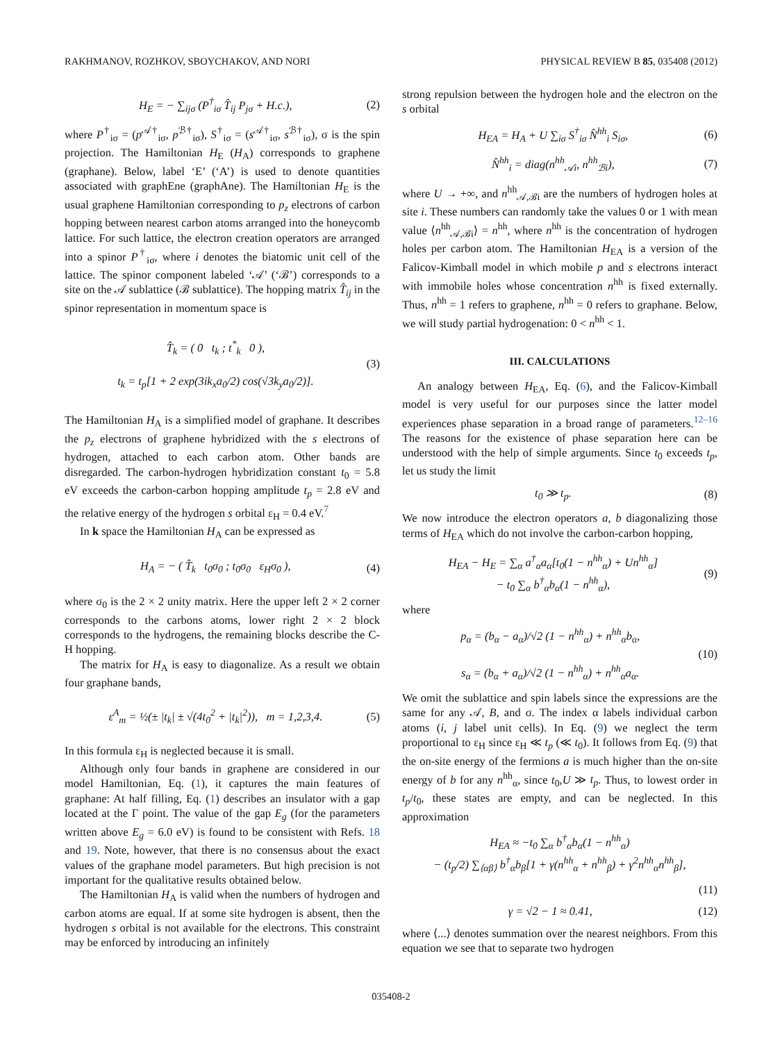RAKHMANOV, ROZHKOV, SBOYCHAKOV, AND NORI PHYSICAL REVIEW B 85, 035408 (2012)
H<sub>E</sub> = − ∑<sub>ijσ</sub> (P<sup>†</sup><sub>iσ</sub> T̂<sub>ij</sub> P<sub>jσ</sub> + H.c.),
(2)
where P<sup>†</sup><sub>iσ</sub> = (p<sup>𝒜†</sup><sub>iσ</sub>, p<sup>ℬ†</sup><sub>iσ</sub>), S<sup>†</sup><sub>iσ</sub> = (s<sup>𝒜†</sup><sub>iσ</sub>, s<sup>ℬ†</sup><sub>iσ</sub>), σ is the spin projection. The Hamiltonian H<sub>E</sub> (H<sub>A</sub>) corresponds to graphene (graphane). Below, label ‘E’ (‘A’) is used to denote quantities associated with graphEne (graphAne). The Hamiltonian H<sub>E</sub> is the usual graphene Hamiltonian corresponding to p<sub>z</sub> electrons of carbon hopping between nearest carbon atoms arranged into the honeycomb lattice. For such lattice, the electron creation operators are arranged into a spinor P<sup>†</sup><sub>iσ</sub>, where i denotes the biatomic unit cell of the lattice. The spinor component labeled ‘𝒜’ (‘ℬ’) corresponds to a site on the 𝒜 sublattice (ℬ sublattice). The hopping matrix T̂<sub>ij</sub> in the spinor representation in momentum space is
T̂<sub>k</sub> = ( 0 t<sub>k</sub> ; t<sup>*</sup><sub>k</sub> 0 ),
t<sub>k</sub> = t<sub>p</sub>[1 + 2 exp(3ik<sub>x</sub>a<sub>0</sub>/2) cos(√3k<sub>y</sub>a<sub>0</sub>/2)].
(3)
The Hamiltonian H<sub>A</sub> is a simplified model of graphane. It describes the p<sub>z</sub> electrons of graphene hybridized with the s electrons of hydrogen, attached to each carbon atom. Other bands are disregarded. The carbon-hydrogen hybridization constant t<sub>0</sub> = 5.8 eV exceeds the carbon-carbon hopping amplitude t<sub>p</sub> = 2.8 eV and the relative energy of the hydrogen s orbital ε<sub>H</sub> = 0.4 eV.<sup>7</sup>
In k space the Hamiltonian H<sub>A</sub> can be expressed as
H<sub>A</sub> = − ( T̂<sub>k</sub> t<sub>0</sub>σ<sub>0</sub> ; t<sub>0</sub>σ<sub>0</sub> ε<sub>H</sub>σ<sub>0</sub> ),
(4)
where σ<sub>0</sub> is the 2 × 2 unity matrix. Here the upper left 2 × 2 corner corresponds to the carbons atoms, lower right 2 × 2 block corresponds to the hydrogens, the remaining blocks describe the C-H hopping.
The matrix for H<sub>A</sub> is easy to diagonalize. As a result we obtain four graphane bands,
ε<sup>A</sup><sub>m</sub> = ½(± |t<sub>k</sub>| ± √(4t<sub>0</sub><sup>2</sup> + |t<sub>k</sub>|<sup>2</sup>)), m = 1,2,3,4.
(5)
In this formula ε<sub>H</sub> is neglected because it is small.
Although only four bands in graphene are considered in our model Hamiltonian, Eq. (1), it captures the main features of graphane: At half filling, Eq. (1) describes an insulator with a gap located at the Γ point. The value of the gap E<sub>g</sub> (for the parameters written above E<sub>g</sub> = 6.0 eV) is found to be consistent with Refs. 18 and 19. Note, however, that there is no consensus about the exact values of the graphane model parameters. But high precision is not important for the qualitative results obtained below.
The Hamiltonian H<sub>A</sub> is valid when the numbers of hydrogen and carbon atoms are equal. If at some site hydrogen is absent, then the hydrogen s orbital is not available for the electrons. This constraint may be enforced by introducing an infinitely
strong repulsion between the hydrogen hole and the electron on the s orbital
H<sub>EA</sub> = H<sub>A</sub> + U ∑<sub>iσ</sub> S<sup>†</sup><sub>iσ</sub> N̂<sup>hh</sup><sub>i</sub> S<sub>iσ</sub>,
(6)
N̂<sup>hh</sup><sub>i</sub> = diag(n<sup>hh</sup><sub>𝒜i</sub>, n<sup>hh</sup><sub>ℬi</sub>), (7)
where U → +∞, and n<sup>hh</sup><sub>𝒜,ℬi</sub> are the numbers of hydrogen holes at site i. These numbers can randomly take the values 0 or 1 with mean value ⟨n<sup>hh</sup><sub>𝒜,ℬi</sub>⟩ = n<sup>hh</sup>, where n<sup>hh</sup> is the concentration of hydrogen holes per carbon atom. The Hamiltonian H<sub>EA</sub> is a version of the Falicov-Kimball model in which mobile p and s electrons interact with immobile holes whose concentration n<sup>hh</sup> is fixed externally. Thus, n<sup>hh</sup> = 1 refers to graphene, n<sup>hh</sup> = 0 refers to graphane. Below, we will study partial hydrogenation: 0 < n<sup>hh</sup> < 1.
III. CALCULATIONS
An analogy between H<sub>EA</sub>, Eq. (6), and the Falicov-Kimball model is very useful for our purposes since the latter model experiences phase separation in a broad range of parameters.<sup>12–16</sup> The reasons for the existence of phase separation here can be understood with the help of simple arguments. Since t<sub>0</sub> exceeds t<sub>p</sub>, let us study the limit
t<sub>0</sub> ≫ t<sub>p</sub>. (8)
We now introduce the electron operators a, b diagonalizing those terms of H<sub>EA</sub> which do not involve the carbon-carbon hopping,
H<sub>EA</sub> − H<sub>E</sub> = ∑<sub>α</sub> a<sup>†</sup><sub>α</sub>a<sub>α</sub>[t<sub>0</sub>(1 − n<sup>hh</sup><sub>α</sub>) + Un<sup>hh</sup><sub>α</sub>]
− t<sub>0</sub> ∑<sub>α</sub> b<sup>†</sup><sub>α</sub>b<sub>α</sub>(1 − n<sup>hh</sup><sub>α</sub>),
(9)
where
p<sub>α</sub> = (b<sub>α</sub> − a<sub>α</sub>)/√2 (1 − n<sup>hh</sup><sub>α</sub>) + n<sup>hh</sup><sub>α</sub>b<sub>α</sub>,
s<sub>α</sub> = (b<sub>α</sub> + a<sub>α</sub>)/√2 (1 − n<sup>hh</sup><sub>α</sub>) + n<sup>hh</sup><sub>α</sub>a<sub>α</sub>.
(10)
We omit the sublattice and spin labels since the expressions are the same for any 𝒜, B, and σ. The index α labels individual carbon atoms (i, j label unit cells). In Eq. (9) we neglect the term proportional to ε<sub>H</sub> since ε<sub>H</sub> ≪ t<sub>p</sub> (≪ t<sub>0</sub>). It follows from Eq. (9) that the on-site energy of the fermions a is much higher than the on-site energy of b for any n<sup>hh</sup><sub>α</sub>, since t<sub>0</sub>,U ≫ t<sub>p</sub>. Thus, to lowest order in t<sub>p</sub>/t<sub>0</sub>, these states are empty, and can be neglected. In this approximation
H<sub>EA</sub> ≈ −t<sub>0</sub> ∑<sub>α</sub> b<sup>†</sup><sub>α</sub>b<sub>α</sub>(1 − n<sup>hh</sup><sub>α</sub>)
− (t<sub>p</sub>/2) ∑<sub>⟨αβ⟩</sub> b<sup>†</sup><sub>α</sub>b<sub>β</sub>[1 + γ(n<sup>hh</sup><sub>α</sub> + n<sup>hh</sup><sub>β</sub>) + γ<sup>2</sup>n<sup>hh</sup><sub>α</sub>n<sup>hh</sup><sub>β</sub>],
(11)
γ = √2 − 1 ≈ 0.41, (12)
where ⟨...⟩ denotes summation over the nearest neighbors. From this equation we see that to separate two hydrogen
035408-2